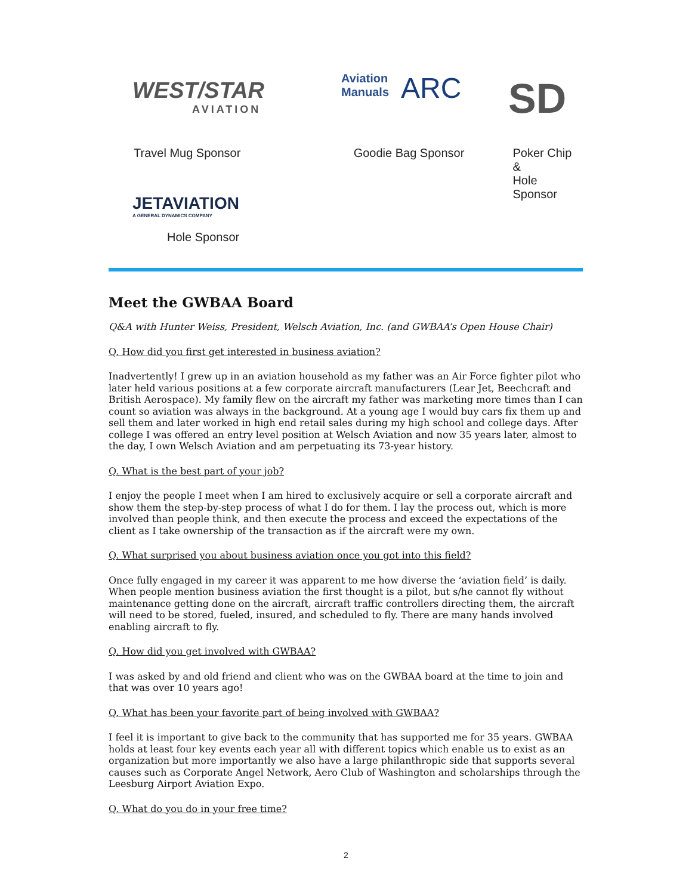WEST/STAR
AVIATION
Aviation
Manuals ARC
SD
Travel Mug Sponsor Goodie Bag Sponsor Poker Chip &
Hole Sponsor
JETAVIATION
A GENERAL DYNAMICS COMPANY
Hole Sponsor
Meet the GWBAA Board
Q&A with Hunter Weiss, President, Welsch Aviation, Inc. (and GWBAA’s Open House Chair)
Q. How did you first get interested in business aviation?
Inadvertently! I grew up in an aviation household as my father was an Air Force fighter pilot who later held various positions at a few corporate aircraft manufacturers (Lear Jet, Beechcraft and British Aerospace). My family flew on the aircraft my father was marketing more times than I can count so aviation was always in the background. At a young age I would buy cars fix them up and sell them and later worked in high end retail sales during my high school and college days. After college I was offered an entry level position at Welsch Aviation and now 35 years later, almost to the day, I own Welsch Aviation and am perpetuating its 73-year history.
Q. What is the best part of your job?
I enjoy the people I meet when I am hired to exclusively acquire or sell a corporate aircraft and show them the step-by-step process of what I do for them. I lay the process out, which is more involved than people think, and then execute the process and exceed the expectations of the client as I take ownership of the transaction as if the aircraft were my own.
Q. What surprised you about business aviation once you got into this field?
Once fully engaged in my career it was apparent to me how diverse the ‘aviation field’ is daily. When people mention business aviation the first thought is a pilot, but s/he cannot fly without maintenance getting done on the aircraft, aircraft traffic controllers directing them, the aircraft will need to be stored, fueled, insured, and scheduled to fly. There are many hands involved enabling aircraft to fly.
Q. How did you get involved with GWBAA?
I was asked by and old friend and client who was on the GWBAA board at the time to join and that was over 10 years ago!
Q. What has been your favorite part of being involved with GWBAA?
I feel it is important to give back to the community that has supported me for 35 years. GWBAA holds at least four key events each year all with different topics which enable us to exist as an organization but more importantly we also have a large philanthropic side that supports several causes such as Corporate Angel Network, Aero Club of Washington and scholarships through the Leesburg Airport Aviation Expo.
Q. What do you do in your free time?
2